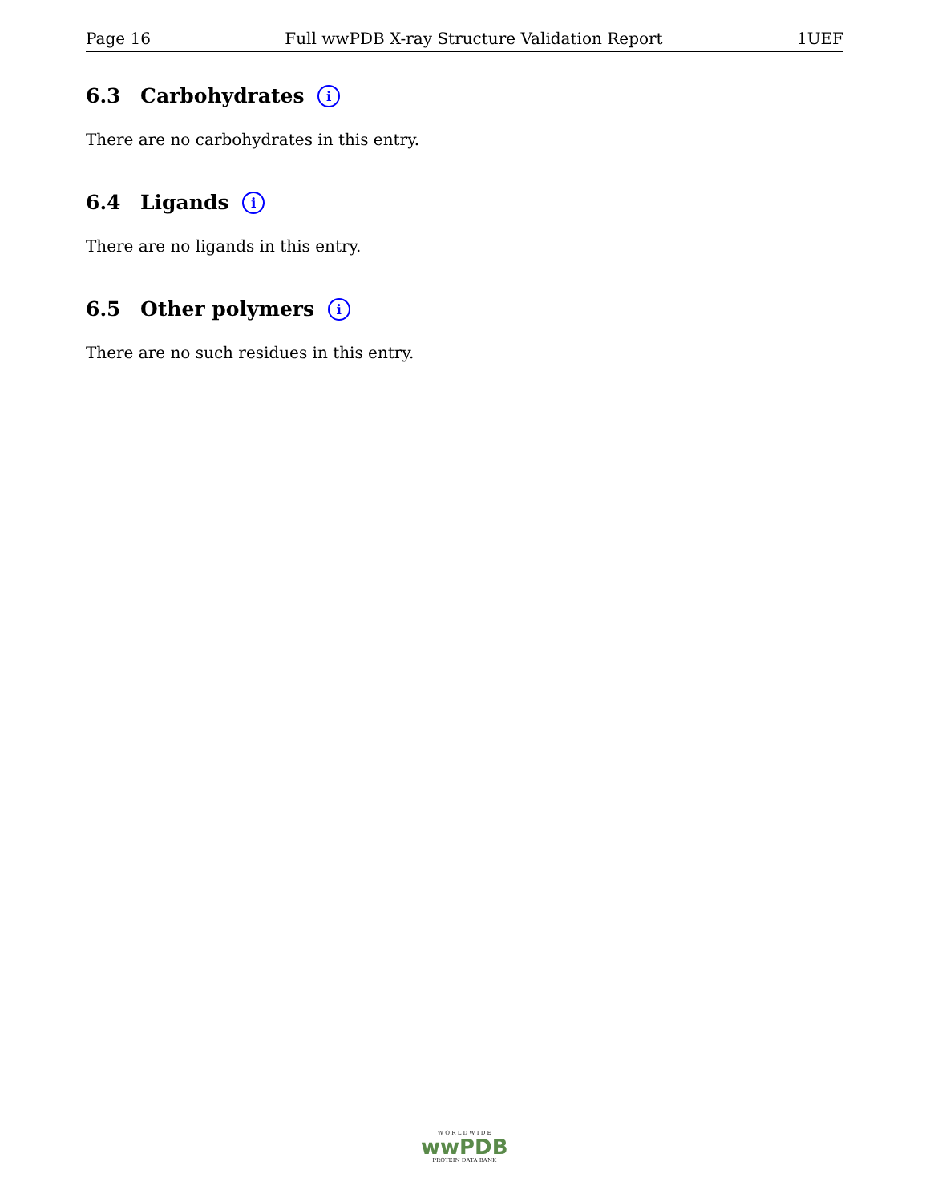Page 16 Full wwPDB X-ray Structure Validation Report 1UEF
6.3 Carbohydrates i
There are no carbohydrates in this entry.
6.4 Ligands i
There are no ligands in this entry.
6.5 Other polymers i
There are no such residues in this entry.
W O R L D W I D E
wwPDB
PROTEIN DATA BANK